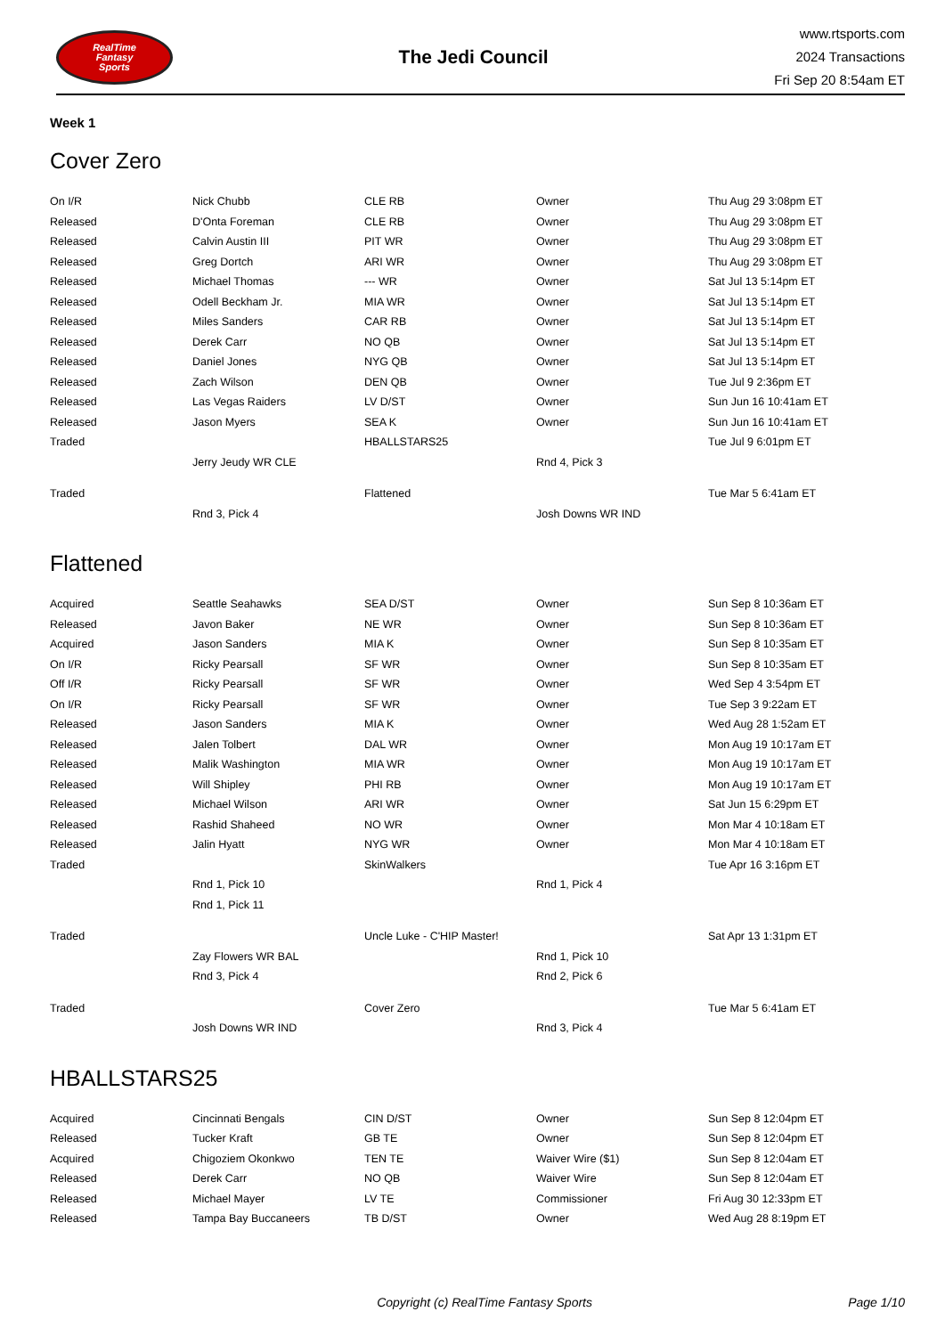RealTime
Fantasy
Sports
The Jedi Council
www.rtsports.com
2024 Transactions
Fri Sep 20 8:54am ET
Week 1
Cover Zero
| On I/R | Nick Chubb | CLE RB | Owner | Thu Aug 29 3:08pm ET |
| Released | D'Onta Foreman | CLE RB | Owner | Thu Aug 29 3:08pm ET |
| Released | Calvin Austin III | PIT WR | Owner | Thu Aug 29 3:08pm ET |
| Released | Greg Dortch | ARI WR | Owner | Thu Aug 29 3:08pm ET |
| Released | Michael Thomas | --- WR | Owner | Sat Jul 13 5:14pm ET |
| Released | Odell Beckham Jr. | MIA WR | Owner | Sat Jul 13 5:14pm ET |
| Released | Miles Sanders | CAR RB | Owner | Sat Jul 13 5:14pm ET |
| Released | Derek Carr | NO QB | Owner | Sat Jul 13 5:14pm ET |
| Released | Daniel Jones | NYG QB | Owner | Sat Jul 13 5:14pm ET |
| Released | Zach Wilson | DEN QB | Owner | Tue Jul 9 2:36pm ET |
| Released | Las Vegas Raiders | LV D/ST | Owner | Sun Jun 16 10:41am ET |
| Released | Jason Myers | SEA K | Owner | Sun Jun 16 10:41am ET |
| Traded | | HBALLSTARS25 | | Tue Jul 9 6:01pm ET |
| | Jerry Jeudy WR CLE | | Rnd 4, Pick 3 | |
| Traded | | Flattened | | Tue Mar 5 6:41am ET |
| | Rnd 3, Pick 4 | | Josh Downs WR IND | |
Flattened
| Acquired | Seattle Seahawks | SEA D/ST | Owner | Sun Sep 8 10:36am ET |
| Released | Javon Baker | NE WR | Owner | Sun Sep 8 10:36am ET |
| Acquired | Jason Sanders | MIA K | Owner | Sun Sep 8 10:35am ET |
| On I/R | Ricky Pearsall | SF WR | Owner | Sun Sep 8 10:35am ET |
| Off I/R | Ricky Pearsall | SF WR | Owner | Wed Sep 4 3:54pm ET |
| On I/R | Ricky Pearsall | SF WR | Owner | Tue Sep 3 9:22am ET |
| Released | Jason Sanders | MIA K | Owner | Wed Aug 28 1:52am ET |
| Released | Jalen Tolbert | DAL WR | Owner | Mon Aug 19 10:17am ET |
| Released | Malik Washington | MIA WR | Owner | Mon Aug 19 10:17am ET |
| Released | Will Shipley | PHI RB | Owner | Mon Aug 19 10:17am ET |
| Released | Michael Wilson | ARI WR | Owner | Sat Jun 15 6:29pm ET |
| Released | Rashid Shaheed | NO WR | Owner | Mon Mar 4 10:18am ET |
| Released | Jalin Hyatt | NYG WR | Owner | Mon Mar 4 10:18am ET |
| Traded | | SkinWalkers | | Tue Apr 16 3:16pm ET |
| | Rnd 1, Pick 10 | | Rnd 1, Pick 4 | |
| | Rnd 1, Pick 11 | | | |
| Traded | | Uncle Luke - C'HIP Master! | | Sat Apr 13 1:31pm ET |
| | Zay Flowers WR BAL | | Rnd 1, Pick 10 | |
| | Rnd 3, Pick 4 | | Rnd 2, Pick 6 | |
| Traded | | Cover Zero | | Tue Mar 5 6:41am ET |
| | Josh Downs WR IND | | Rnd 3, Pick 4 | |
HBALLSTARS25
| Acquired | Cincinnati Bengals | CIN D/ST | Owner | Sun Sep 8 12:04pm ET |
| Released | Tucker Kraft | GB TE | Owner | Sun Sep 8 12:04pm ET |
| Acquired | Chigoziem Okonkwo | TEN TE | Waiver Wire ($1) | Sun Sep 8 12:04am ET |
| Released | Derek Carr | NO QB | Waiver Wire | Sun Sep 8 12:04am ET |
| Released | Michael Mayer | LV TE | Commissioner | Fri Aug 30 12:33pm ET |
| Released | Tampa Bay Buccaneers | TB D/ST | Owner | Wed Aug 28 8:19pm ET |
Copyright (c) RealTime Fantasy Sports Page 1/10